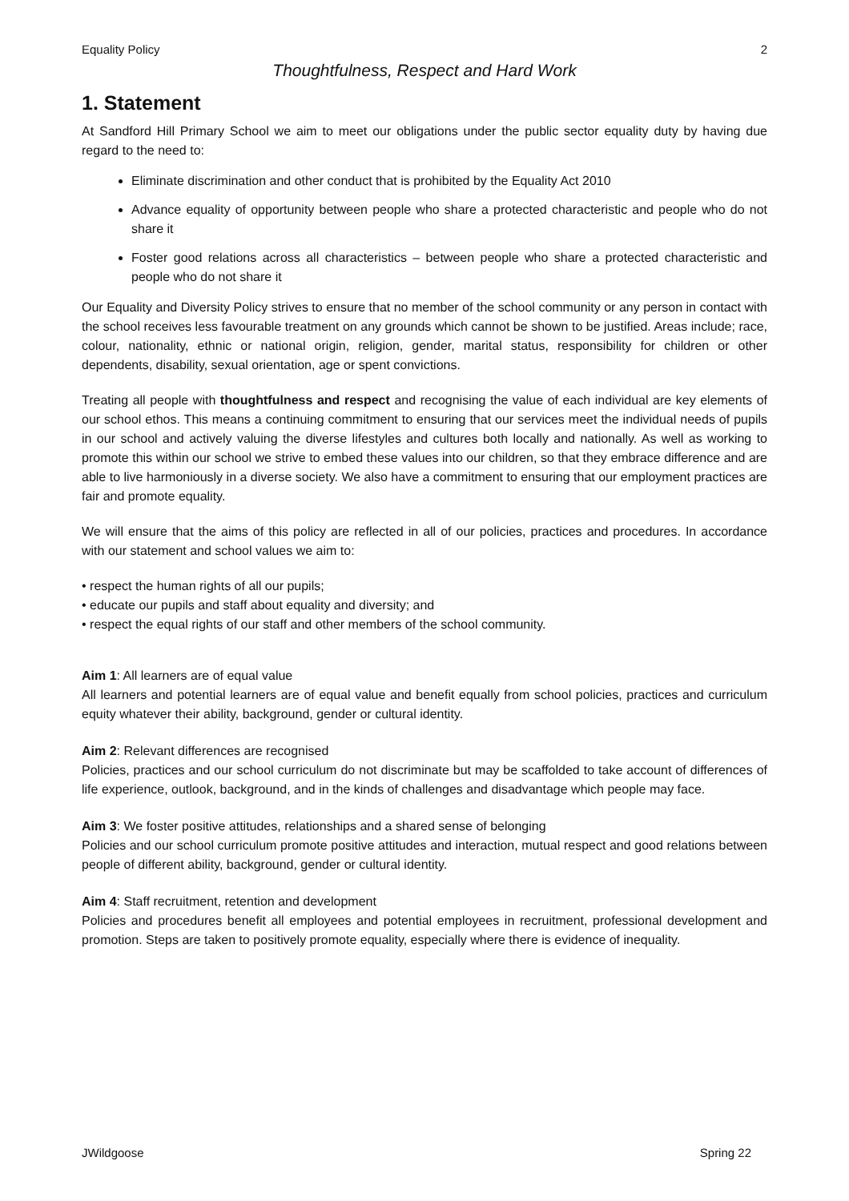Equality Policy 2
Thoughtfulness, Respect and Hard Work
1. Statement
At Sandford Hill Primary School we aim to meet our obligations under the public sector equality duty by having due regard to the need to:
Eliminate discrimination and other conduct that is prohibited by the Equality Act 2010
Advance equality of opportunity between people who share a protected characteristic and people who do not share it
Foster good relations across all characteristics – between people who share a protected characteristic and people who do not share it
Our Equality and Diversity Policy strives to ensure that no member of the school community or any person in contact with the school receives less favourable treatment on any grounds which cannot be shown to be justified. Areas include; race, colour, nationality, ethnic or national origin, religion, gender, marital status, responsibility for children or other dependents, disability, sexual orientation, age or spent convictions.
Treating all people with thoughtfulness and respect and recognising the value of each individual are key elements of our school ethos. This means a continuing commitment to ensuring that our services meet the individual needs of pupils in our school and actively valuing the diverse lifestyles and cultures both locally and nationally. As well as working to promote this within our school we strive to embed these values into our children, so that they embrace difference and are able to live harmoniously in a diverse society. We also have a commitment to ensuring that our employment practices are fair and promote equality.
We will ensure that the aims of this policy are reflected in all of our policies, practices and procedures. In accordance with our statement and school values we aim to:
• respect the human rights of all our pupils;
• educate our pupils and staff about equality and diversity; and
• respect the equal rights of our staff and other members of the school community.
Aim 1: All learners are of equal value
All learners and potential learners are of equal value and benefit equally from school policies, practices and curriculum equity whatever their ability, background, gender or cultural identity.
Aim 2: Relevant differences are recognised
Policies, practices and our school curriculum do not discriminate but may be scaffolded to take account of differences of life experience, outlook, background, and in the kinds of challenges and disadvantage which people may face.
Aim 3: We foster positive attitudes, relationships and a shared sense of belonging
Policies and our school curriculum promote positive attitudes and interaction, mutual respect and good relations between people of different ability, background, gender or cultural identity.
Aim 4: Staff recruitment, retention and development
Policies and procedures benefit all employees and potential employees in recruitment, professional development and promotion. Steps are taken to positively promote equality, especially where there is evidence of inequality.
JWildgoose Spring 22